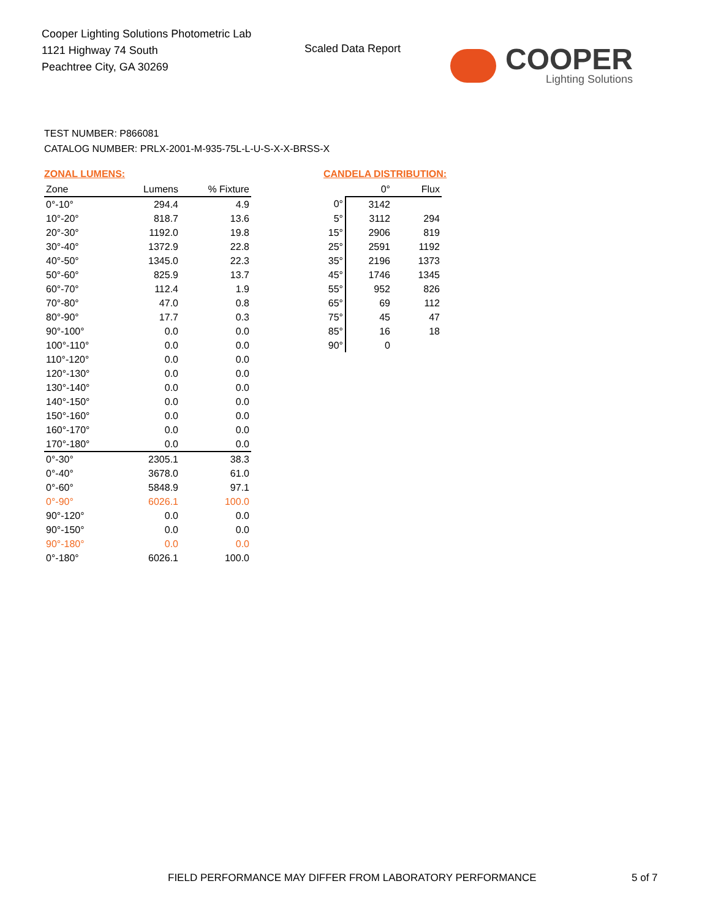Cooper Lighting Solutions Photometric Lab
1121 Highway 74 South
Peachtree City, GA 30269
Scaled Data Report
COOPER
Lighting Solutions
TEST NUMBER: P866081
CATALOG NUMBER: PRLX-2001-M-935-75L-L-U-S-X-X-BRSS-X
ZONAL LUMENS:
| Zone | Lumens | % Fixture |
| --- | --- | --- |
| 0°-10° | 294.4 | 4.9 |
| 10°-20° | 818.7 | 13.6 |
| 20°-30° | 1192.0 | 19.8 |
| 30°-40° | 1372.9 | 22.8 |
| 40°-50° | 1345.0 | 22.3 |
| 50°-60° | 825.9 | 13.7 |
| 60°-70° | 112.4 | 1.9 |
| 70°-80° | 47.0 | 0.8 |
| 80°-90° | 17.7 | 0.3 |
| 90°-100° | 0.0 | 0.0 |
| 100°-110° | 0.0 | 0.0 |
| 110°-120° | 0.0 | 0.0 |
| 120°-130° | 0.0 | 0.0 |
| 130°-140° | 0.0 | 0.0 |
| 140°-150° | 0.0 | 0.0 |
| 150°-160° | 0.0 | 0.0 |
| 160°-170° | 0.0 | 0.0 |
| 170°-180° | 0.0 | 0.0 |
| 0°-30° | 2305.1 | 38.3 |
| 0°-40° | 3678.0 | 61.0 |
| 0°-60° | 5848.9 | 97.1 |
| 0°-90° | 6026.1 | 100.0 |
| 90°-120° | 0.0 | 0.0 |
| 90°-150° | 0.0 | 0.0 |
| 90°-180° | 0.0 | 0.0 |
| 0°-180° | 6026.1 | 100.0 |
CANDELA DISTRIBUTION:
| | 0° | Flux |
| --- | --- | --- |
| 0° | 3142 | |
| 5° | 3112 | 294 |
| 15° | 2906 | 819 |
| 25° | 2591 | 1192 |
| 35° | 2196 | 1373 |
| 45° | 1746 | 1345 |
| 55° | 952 | 826 |
| 65° | 69 | 112 |
| 75° | 45 | 47 |
| 85° | 16 | 18 |
| 90° | 0 | |
FIELD PERFORMANCE MAY DIFFER FROM LABORATORY PERFORMANCE
5 of 7